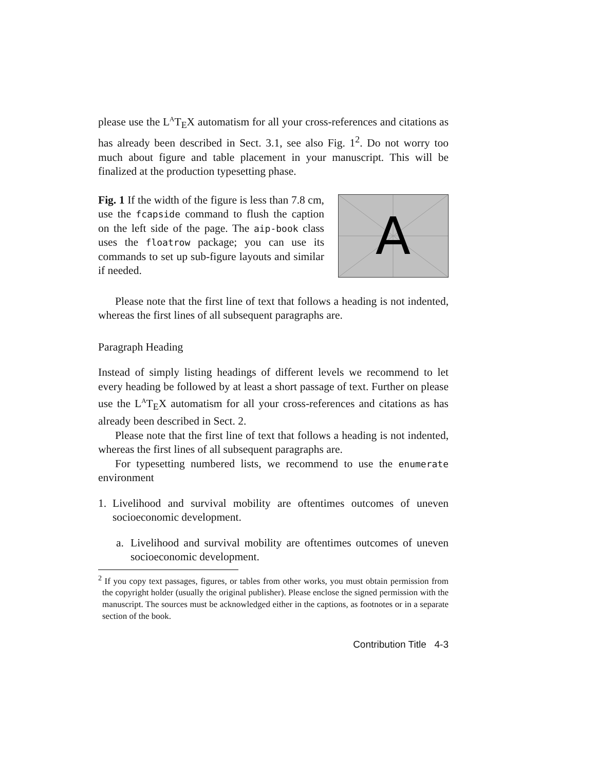please use the L<sup>A</sup>T<sub>E</sub>X automatism for all your cross-references and citations as has already been described in Sect. 3.1, see also Fig. 1<sup>2</sup>. Do not worry too much about figure and table placement in your manuscript. This will be finalized at the production typesetting phase.
Fig. 1 If the width of the figure is less than 7.8 cm, use the fcapside command to flush the caption on the left side of the page. The aip-book class uses the floatrow package; you can use its commands to set up sub-figure layouts and similar if needed.
A
Please note that the first line of text that follows a heading is not indented, whereas the first lines of all subsequent paragraphs are.
Paragraph Heading
Instead of simply listing headings of different levels we recommend to let every heading be followed by at least a short passage of text. Further on please use the L<sup>A</sup>T<sub>E</sub>X automatism for all your cross-references and citations as has already been described in Sect. 2.
Please note that the first line of text that follows a heading is not indented, whereas the first lines of all subsequent paragraphs are.
For typesetting numbered lists, we recommend to use the enumerate environment
1. Livelihood and survival mobility are oftentimes outcomes of uneven socioeconomic development.
a. Livelihood and survival mobility are oftentimes outcomes of uneven socioeconomic development.
<sup>2</sup> If you copy text passages, figures, or tables from other works, you must obtain permission from the copyright holder (usually the original publisher). Please enclose the signed permission with the manuscript. The sources must be acknowledged either in the captions, as footnotes or in a separate section of the book.
Contribution Title 4-3